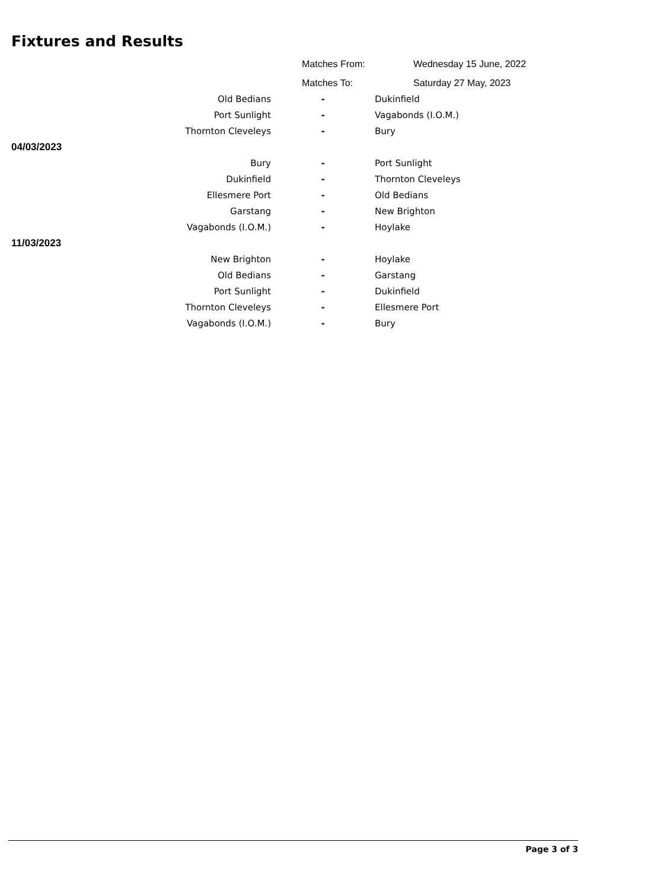Fixtures and Results
| Matches From: | Wednesday 15 June, 2022 |
| Matches To: | Saturday 27 May, 2023 |
| Old Bedians | - | Dukinfield |
| Port Sunlight | - | Vagabonds (I.O.M.) |
| Thornton Cleveleys | - | Bury |
| 04/03/2023 | | |
| Bury | - | Port Sunlight |
| Dukinfield | - | Thornton Cleveleys |
| Ellesmere Port | - | Old Bedians |
| Garstang | - | New Brighton |
| Vagabonds (I.O.M.) | - | Hoylake |
| 11/03/2023 | | |
| New Brighton | - | Hoylake |
| Old Bedians | - | Garstang |
| Port Sunlight | - | Dukinfield |
| Thornton Cleveleys | - | Ellesmere Port |
| Vagabonds (I.O.M.) | - | Bury |
Page 3 of 3